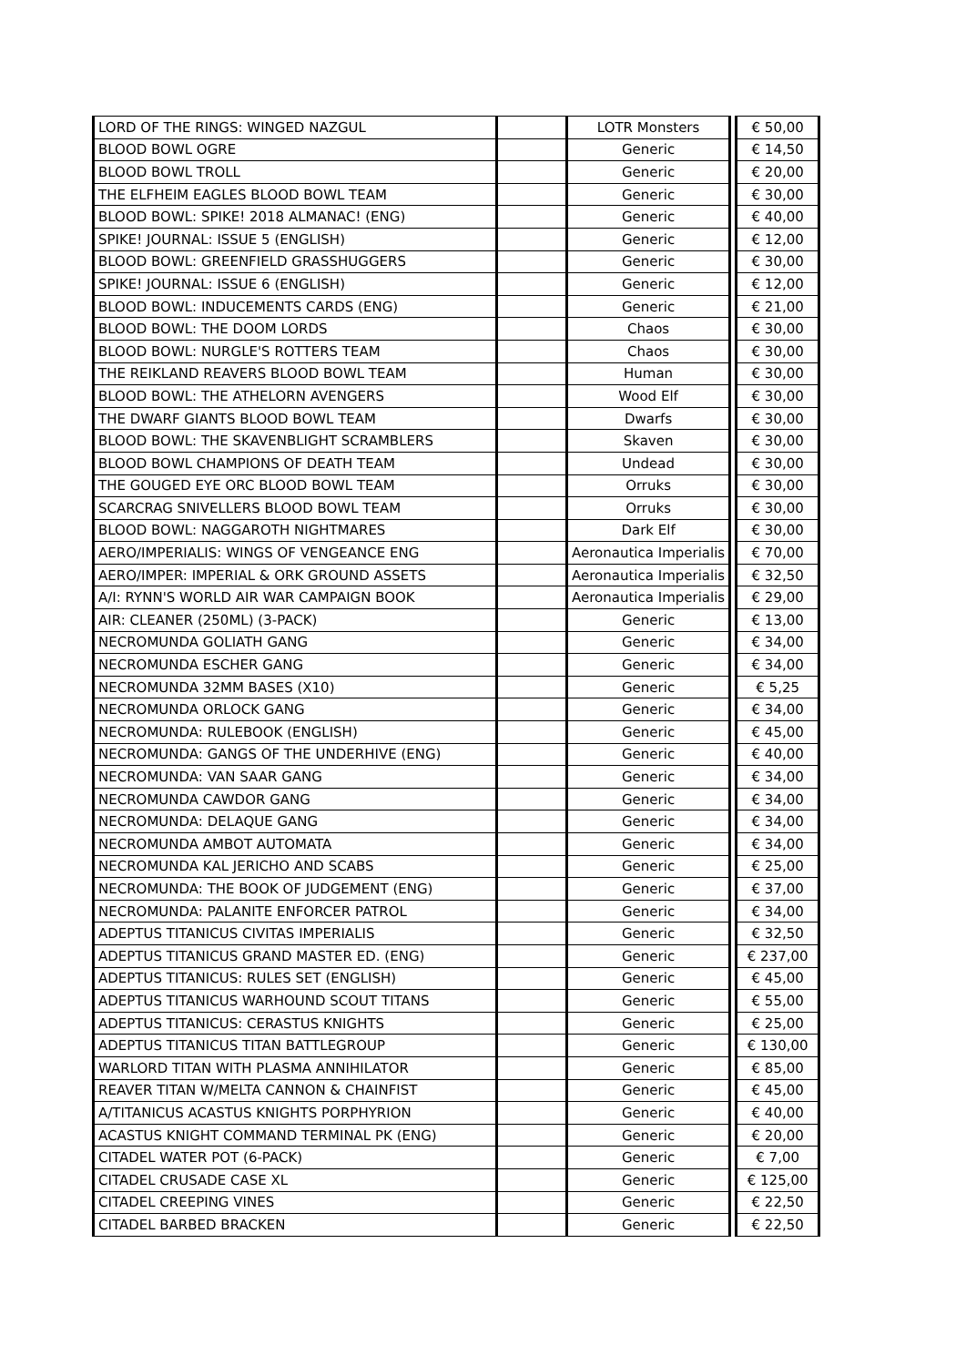| LORD OF THE RINGS: WINGED NAZGUL | | LOTR Monsters | | € 50,00 |
| BLOOD BOWL OGRE | | Generic | | € 14,50 |
| BLOOD BOWL TROLL | | Generic | | € 20,00 |
| THE ELFHEIM EAGLES BLOOD BOWL TEAM | | Generic | | € 30,00 |
| BLOOD BOWL: SPIKE! 2018 ALMANAC! (ENG) | | Generic | | € 40,00 |
| SPIKE! JOURNAL: ISSUE 5 (ENGLISH) | | Generic | | € 12,00 |
| BLOOD BOWL: GREENFIELD GRASSHUGGERS | | Generic | | € 30,00 |
| SPIKE! JOURNAL: ISSUE 6 (ENGLISH) | | Generic | | € 12,00 |
| BLOOD BOWL: INDUCEMENTS CARDS (ENG) | | Generic | | € 21,00 |
| BLOOD BOWL: THE DOOM LORDS | | Chaos | | € 30,00 |
| BLOOD BOWL: NURGLE'S ROTTERS TEAM | | Chaos | | € 30,00 |
| THE REIKLAND REAVERS BLOOD BOWL TEAM | | Human | | € 30,00 |
| BLOOD BOWL: THE ATHELORN AVENGERS | | Wood Elf | | € 30,00 |
| THE DWARF GIANTS BLOOD BOWL TEAM | | Dwarfs | | € 30,00 |
| BLOOD BOWL: THE SKAVENBLIGHT SCRAMBLERS | | Skaven | | € 30,00 |
| BLOOD BOWL CHAMPIONS OF DEATH TEAM | | Undead | | € 30,00 |
| THE GOUGED EYE ORC BLOOD BOWL TEAM | | Orruks | | € 30,00 |
| SCARCRAG SNIVELLERS BLOOD BOWL TEAM | | Orruks | | € 30,00 |
| BLOOD BOWL: NAGGAROTH NIGHTMARES | | Dark Elf | | € 30,00 |
| AERO/IMPERIALIS: WINGS OF VENGEANCE ENG | | Aeronautica Imperialis | | € 70,00 |
| AERO/IMPER: IMPERIAL & ORK GROUND ASSETS | | Aeronautica Imperialis | | € 32,50 |
| A/I: RYNN'S WORLD AIR WAR CAMPAIGN BOOK | | Aeronautica Imperialis | | € 29,00 |
| AIR: CLEANER (250ML) (3-PACK) | | Generic | | € 13,00 |
| NECROMUNDA GOLIATH GANG | | Generic | | € 34,00 |
| NECROMUNDA ESCHER GANG | | Generic | | € 34,00 |
| NECROMUNDA 32MM BASES (X10) | | Generic | | € 5,25 |
| NECROMUNDA ORLOCK GANG | | Generic | | € 34,00 |
| NECROMUNDA: RULEBOOK (ENGLISH) | | Generic | | € 45,00 |
| NECROMUNDA: GANGS OF THE UNDERHIVE (ENG) | | Generic | | € 40,00 |
| NECROMUNDA: VAN SAAR GANG | | Generic | | € 34,00 |
| NECROMUNDA CAWDOR GANG | | Generic | | € 34,00 |
| NECROMUNDA: DELAQUE GANG | | Generic | | € 34,00 |
| NECROMUNDA AMBOT AUTOMATA | | Generic | | € 34,00 |
| NECROMUNDA KAL JERICHO AND SCABS | | Generic | | € 25,00 |
| NECROMUNDA: THE BOOK OF JUDGEMENT (ENG) | | Generic | | € 37,00 |
| NECROMUNDA: PALANITE ENFORCER PATROL | | Generic | | € 34,00 |
| ADEPTUS TITANICUS CIVITAS IMPERIALIS | | Generic | | € 32,50 |
| ADEPTUS TITANICUS GRAND MASTER ED. (ENG) | | Generic | | € 237,00 |
| ADEPTUS TITANICUS: RULES SET (ENGLISH) | | Generic | | € 45,00 |
| ADEPTUS TITANICUS WARHOUND SCOUT TITANS | | Generic | | € 55,00 |
| ADEPTUS TITANICUS: CERASTUS KNIGHTS | | Generic | | € 25,00 |
| ADEPTUS TITANICUS TITAN BATTLEGROUP | | Generic | | € 130,00 |
| WARLORD TITAN WITH PLASMA ANNIHILATOR | | Generic | | € 85,00 |
| REAVER TITAN W/MELTA CANNON & CHAINFIST | | Generic | | € 45,00 |
| A/TITANICUS ACASTUS KNIGHTS PORPHYRION | | Generic | | € 40,00 |
| ACASTUS KNIGHT COMMAND TERMINAL PK (ENG) | | Generic | | € 20,00 |
| CITADEL WATER POT (6-PACK) | | Generic | | € 7,00 |
| CITADEL CRUSADE CASE XL | | Generic | | € 125,00 |
| CITADEL CREEPING VINES | | Generic | | € 22,50 |
| CITADEL BARBED BRACKEN | | Generic | | € 22,50 |